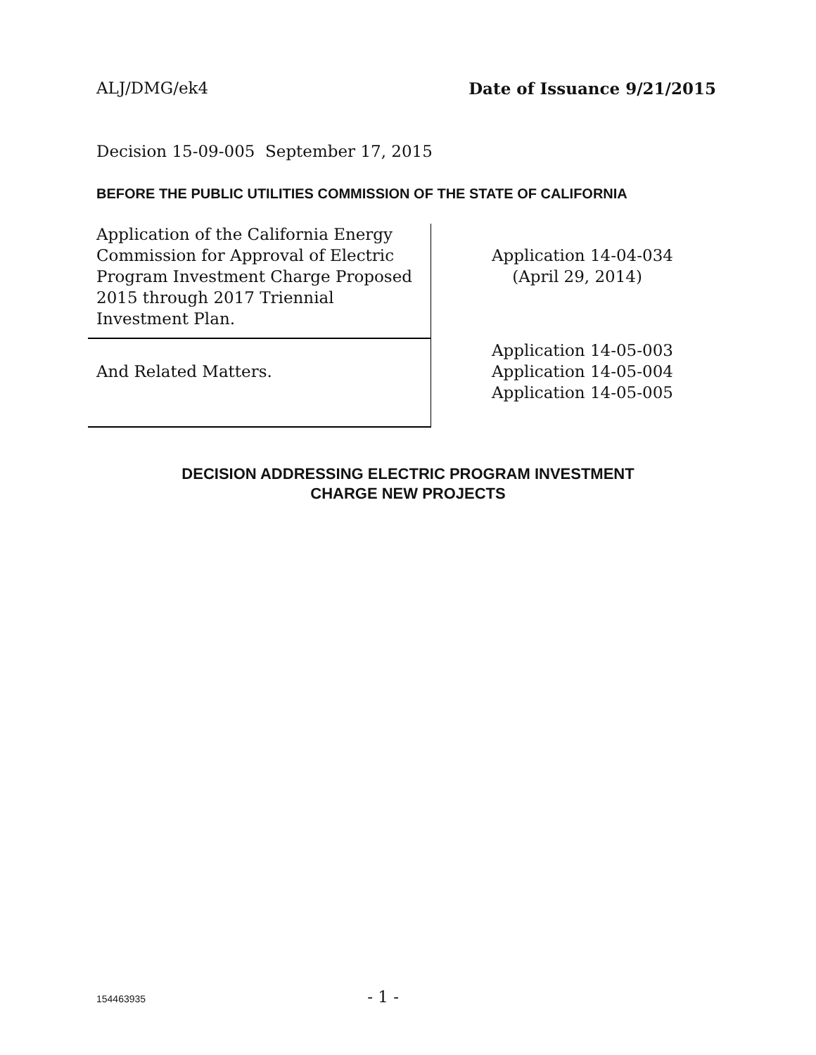ALJ/DMG/ek4 Date of Issuance 9/21/2015
Decision 15-09-005 September 17, 2015
BEFORE THE PUBLIC UTILITIES COMMISSION OF THE STATE OF CALIFORNIA
| Application of the California Energy Commission for Approval of Electric Program Investment Charge Proposed 2015 through 2017 Triennial Investment Plan. | Application 14-04-034 (April 29, 2014) |
| And Related Matters. | Application 14-05-003 Application 14-05-004 Application 14-05-005 |
DECISION ADDRESSING ELECTRIC PROGRAM INVESTMENT
CHARGE NEW PROJECTS
154463935 - 1 -